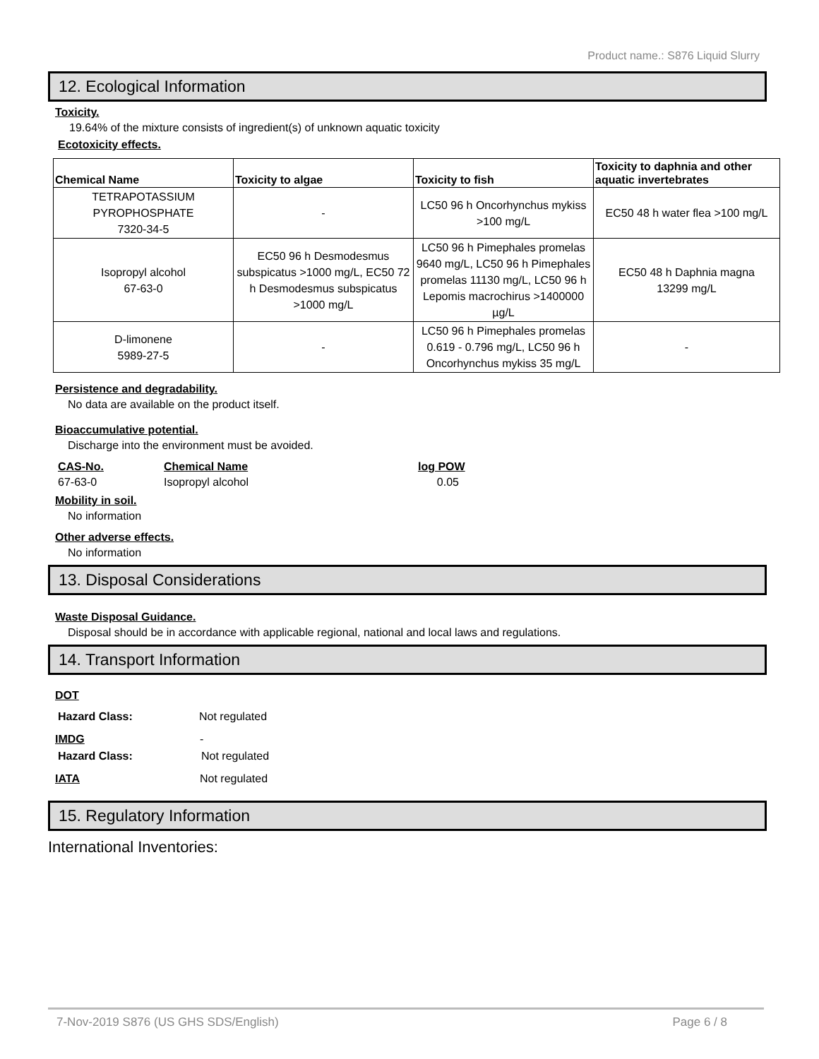Product name.: S876 Liquid Slurry
12. Ecological Information
Toxicity.
19.64% of the mixture consists of ingredient(s) of unknown aquatic toxicity
Ecotoxicity effects.
| Chemical Name | Toxicity to algae | Toxicity to fish | Toxicity to daphnia and other aquatic invertebrates |
| --- | --- | --- | --- |
| TETRAPOTASSIUM PYROPHOSPHATE 7320-34-5 | - | LC50 96 h Oncorhynchus mykiss >100 mg/L | EC50 48 h water flea >100 mg/L |
| Isopropyl alcohol 67-63-0 | EC50 96 h Desmodesmus subspicatus >1000 mg/L, EC50 72 h Desmodesmus subspicatus >1000 mg/L | LC50 96 h Pimephales promelas 9640 mg/L, LC50 96 h Pimephales promelas 11130 mg/L, LC50 96 h Lepomis macrochirus >1400000 µg/L | EC50 48 h Daphnia magna 13299 mg/L |
| D-limonene 5989-27-5 | - | LC50 96 h Pimephales promelas 0.619 - 0.796 mg/L, LC50 96 h Oncorhynchus mykiss 35 mg/L | - |
Persistence and degradability.
No data are available on the product itself.
Bioaccumulative potential.
Discharge into the environment must be avoided.
CAS-No. Chemical Name log POW
67-63-0 Isopropyl alcohol 0.05
Mobility in soil.
No information
Other adverse effects.
No information
13. Disposal Considerations
Waste Disposal Guidance.
Disposal should be in accordance with applicable regional, national and local laws and regulations.
14. Transport Information
DOT
Hazard Class: Not regulated
IMDG -
Hazard Class: Not regulated
IATA Not regulated
15. Regulatory Information
International Inventories:
7-Nov-2019 S876 (US GHS SDS/English) Page 6 / 8